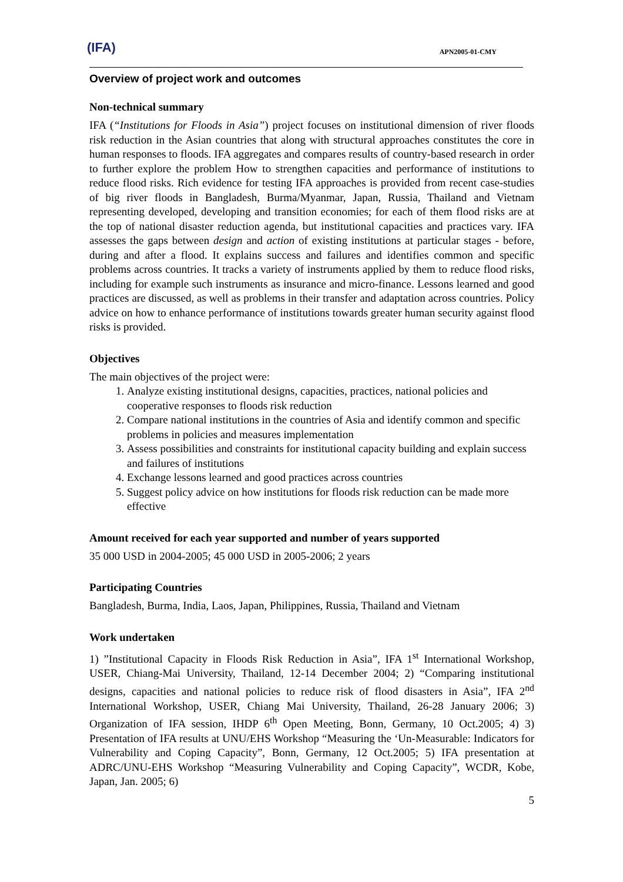(IFA) APN2005-01-CMY
Overview of project work and outcomes
Non-technical summary
IFA (“Institutions for Floods in Asia”) project focuses on institutional dimension of river floods risk reduction in the Asian countries that along with structural approaches constitutes the core in human responses to floods. IFA aggregates and compares results of country-based research in order to further explore the problem How to strengthen capacities and performance of institutions to reduce flood risks. Rich evidence for testing IFA approaches is provided from recent case-studies of big river floods in Bangladesh, Burma/Myanmar, Japan, Russia, Thailand and Vietnam representing developed, developing and transition economies; for each of them flood risks are at the top of national disaster reduction agenda, but institutional capacities and practices vary. IFA assesses the gaps between design and action of existing institutions at particular stages - before, during and after a flood. It explains success and failures and identifies common and specific problems across countries. It tracks a variety of instruments applied by them to reduce flood risks, including for example such instruments as insurance and micro-finance. Lessons learned and good practices are discussed, as well as problems in their transfer and adaptation across countries. Policy advice on how to enhance performance of institutions towards greater human security against flood risks is provided.
Objectives
The main objectives of the project were:
1. Analyze existing institutional designs, capacities, practices, national policies and cooperative responses to floods risk reduction
2. Compare national institutions in the countries of Asia and identify common and specific problems in policies and measures implementation
3. Assess possibilities and constraints for institutional capacity building and explain success and failures of institutions
4. Exchange lessons learned and good practices across countries
5. Suggest policy advice on how institutions for floods risk reduction can be made more effective
Amount received for each year supported and number of years supported
35 000 USD in 2004-2005; 45 000 USD in 2005-2006; 2 years
Participating Countries
Bangladesh, Burma, India, Laos, Japan, Philippines, Russia, Thailand and Vietnam
Work undertaken
1) ”Institutional Capacity in Floods Risk Reduction in Asia”, IFA 1<sup>st</sup> International Workshop, USER, Chiang-Mai University, Thailand, 12-14 December 2004; 2) “Comparing institutional designs, capacities and national policies to reduce risk of flood disasters in Asia”, IFA 2<sup>nd</sup> International Workshop, USER, Chiang Mai University, Thailand, 26-28 January 2006; 3) Organization of IFA session, IHDP 6<sup>th</sup> Open Meeting, Bonn, Germany, 10 Oct.2005; 4) 3) Presentation of IFA results at UNU/EHS Workshop “Measuring the ‘Un-Measurable: Indicators for Vulnerability and Coping Capacity”, Bonn, Germany, 12 Oct.2005; 5) IFA presentation at ADRC/UNU-EHS Workshop “Measuring Vulnerability and Coping Capacity”, WCDR, Kobe, Japan, Jan. 2005; 6)
5